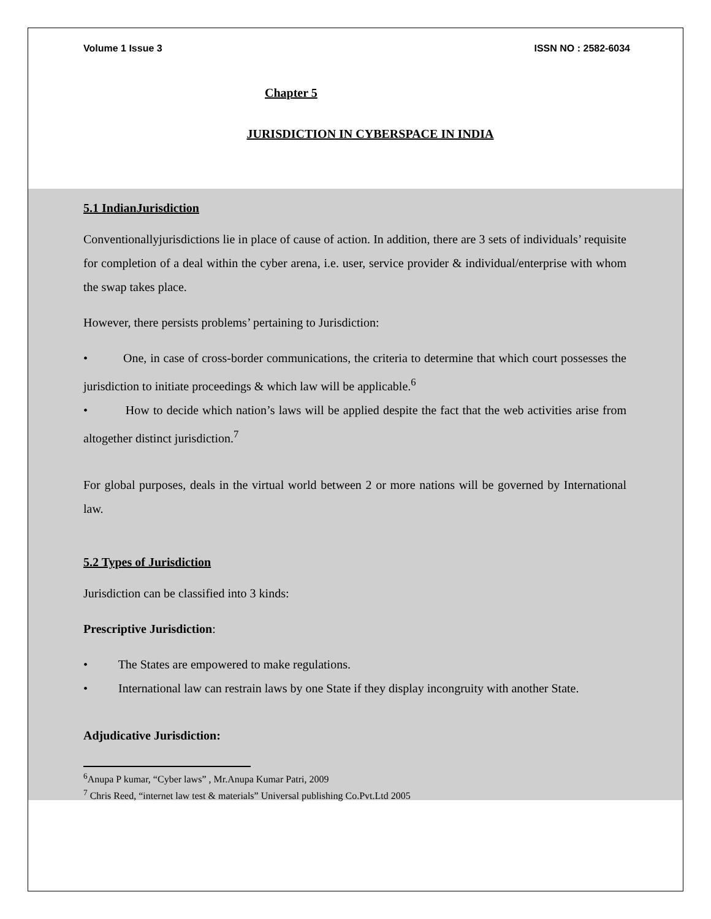Volume 1 Issue 3 ISSN NO : 2582-6034
Chapter 5
JURISDICTION IN CYBERSPACE IN INDIA
5.1 IndianJurisdiction
Conventionallyjurisdictions lie in place of cause of action. In addition, there are 3 sets of individuals’ requisite for completion of a deal within the cyber arena, i.e. user, service provider & individual/enterprise with whom the swap takes place.
However, there persists problems’ pertaining to Jurisdiction:
• One, in case of cross-border communications, the criteria to determine that which court possesses the jurisdiction to initiate proceedings & which law will be applicable.<sup>6</sup>
• How to decide which nation’s laws will be applied despite the fact that the web activities arise from altogether distinct jurisdiction.<sup>7</sup>
For global purposes, deals in the virtual world between 2 or more nations will be governed by International law.
5.2 Types of Jurisdiction
Jurisdiction can be classified into 3 kinds:
Prescriptive Jurisdiction:
• The States are empowered to make regulations.
• International law can restrain laws by one State if they display incongruity with another State.
Adjudicative Jurisdiction:
<sup>6</sup> Anupa P kumar, “Cyber laws” , Mr.Anupa Kumar Patri, 2009
<sup>7</sup> Chris Reed, “internet law test & materials” Universal publishing Co.Pvt.Ltd 2005